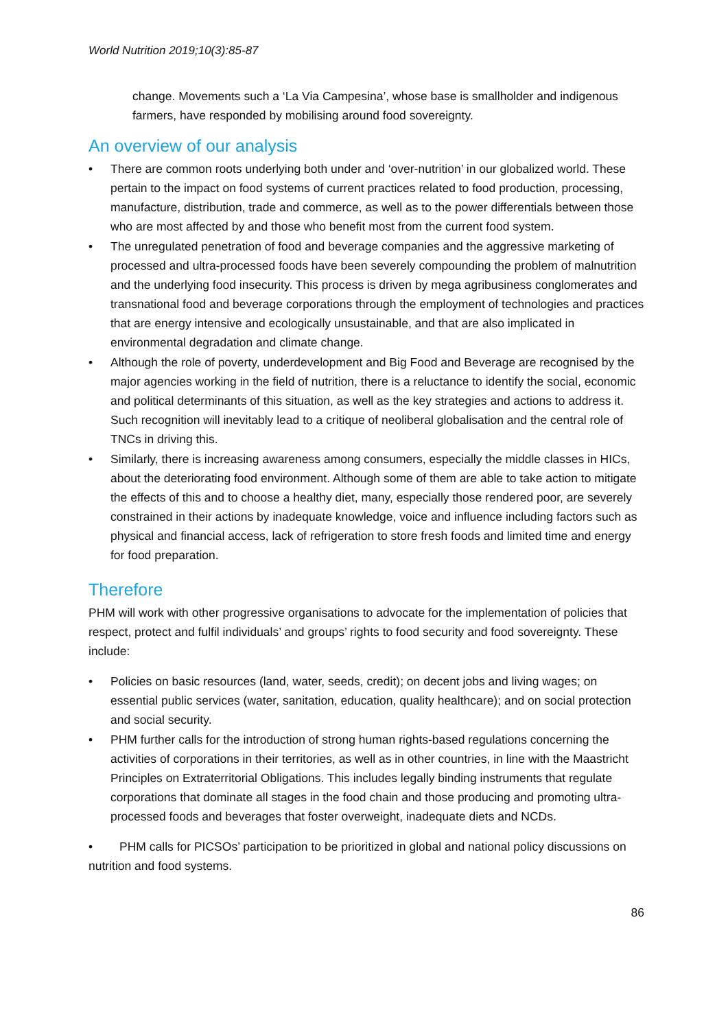World Nutrition 2019;10(3):85-87
change. Movements such a ‘La Via Campesina’, whose base is smallholder and indigenous farmers, have responded by mobilising around food sovereignty.
An overview of our analysis
• There are common roots underlying both under and ‘over-nutrition’ in our globalized world. These pertain to the impact on food systems of current practices related to food production, processing, manufacture, distribution, trade and commerce, as well as to the power differentials between those who are most affected by and those who benefit most from the current food system.
• The unregulated penetration of food and beverage companies and the aggressive marketing of processed and ultra-processed foods have been severely compounding the problem of malnutrition and the underlying food insecurity. This process is driven by mega agribusiness conglomerates and transnational food and beverage corporations through the employment of technologies and practices that are energy intensive and ecologically unsustainable, and that are also implicated in environmental degradation and climate change.
• Although the role of poverty, underdevelopment and Big Food and Beverage are recognised by the major agencies working in the field of nutrition, there is a reluctance to identify the social, economic and political determinants of this situation, as well as the key strategies and actions to address it. Such recognition will inevitably lead to a critique of neoliberal globalisation and the central role of TNCs in driving this.
• Similarly, there is increasing awareness among consumers, especially the middle classes in HICs, about the deteriorating food environment. Although some of them are able to take action to mitigate the effects of this and to choose a healthy diet, many, especially those rendered poor, are severely constrained in their actions by inadequate knowledge, voice and influence including factors such as physical and financial access, lack of refrigeration to store fresh foods and limited time and energy for food preparation.
Therefore
PHM will work with other progressive organisations to advocate for the implementation of policies that respect, protect and fulfil individuals’ and groups’ rights to food security and food sovereignty. These include:
• Policies on basic resources (land, water, seeds, credit); on decent jobs and living wages; on essential public services (water, sanitation, education, quality healthcare); and on social protection and social security.
• PHM further calls for the introduction of strong human rights-based regulations concerning the activities of corporations in their territories, as well as in other countries, in line with the Maastricht Principles on Extraterritorial Obligations. This includes legally binding instruments that regulate corporations that dominate all stages in the food chain and those producing and promoting ultra-processed foods and beverages that foster overweight, inadequate diets and NCDs.
• PHM calls for PICSOs’ participation to be prioritized in global and national policy discussions on nutrition and food systems.
86